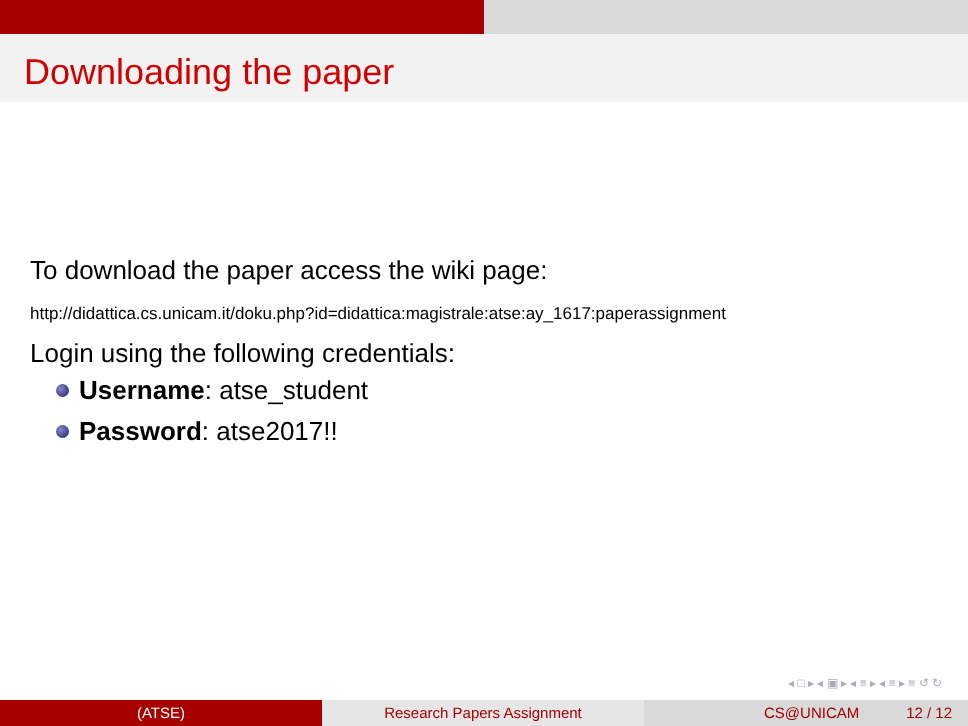Downloading the paper
To download the paper access the wiki page:
http://didattica.cs.unicam.it/doku.php?id=didattica:magistrale:atse:ay_1617:paperassignment
Login using the following credentials:
Username: atse_student
Password: atse2017!!
◂ □ ▸ ◂ ▣ ▸ ◂ ≡ ▸ ◂ ≡ ▸ ≡ ↺ ↻
(ATSE) Research Papers Assignment CS@UNICAM 12 / 12